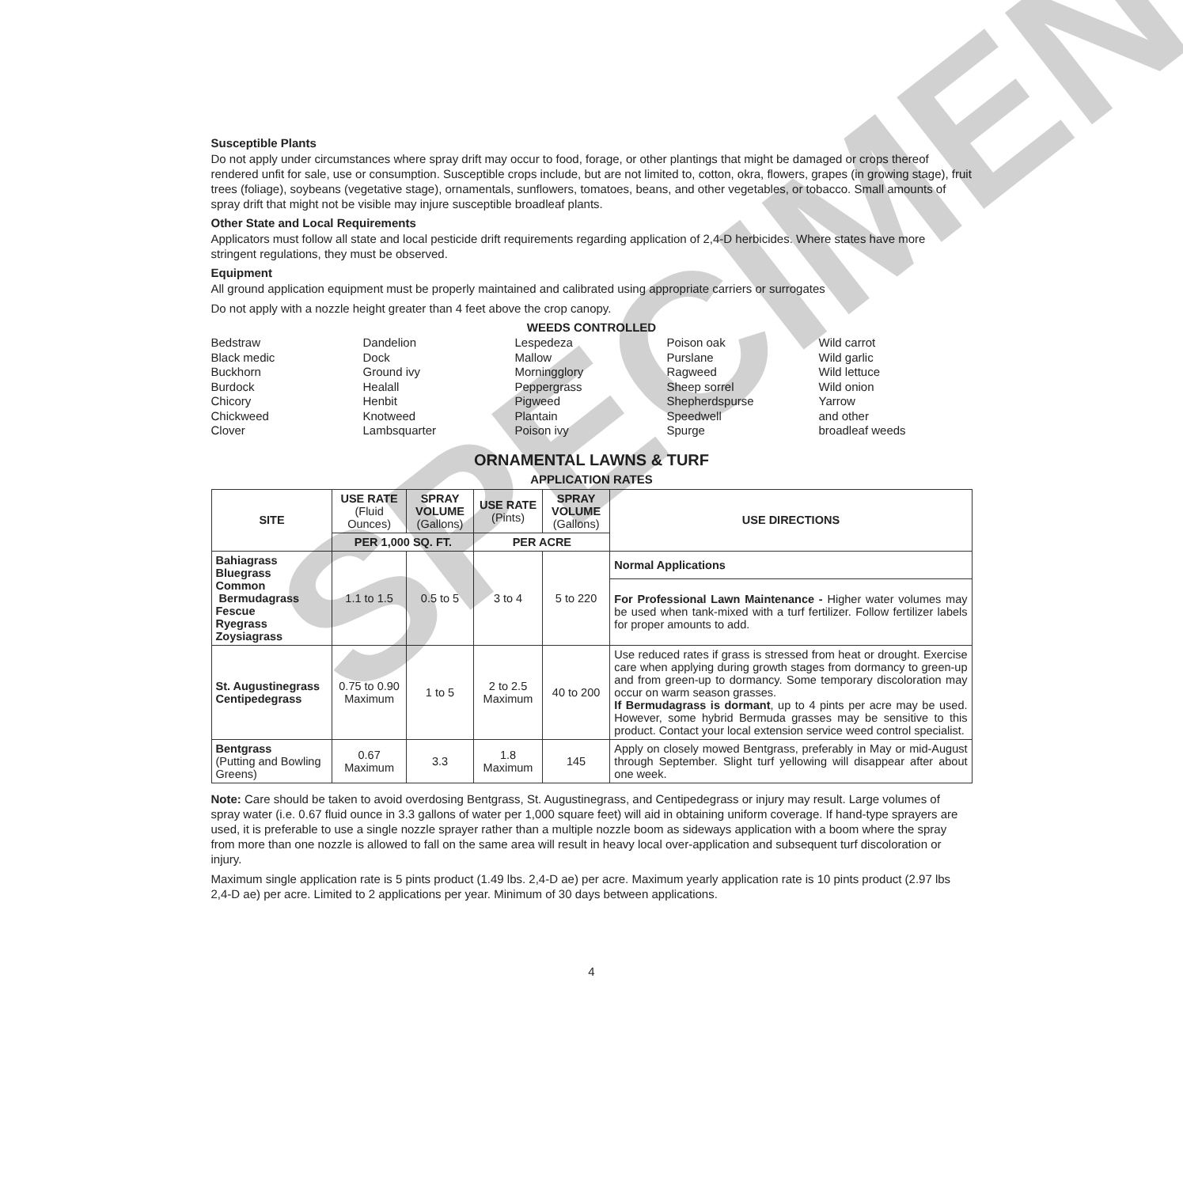Susceptible Plants
Do not apply under circumstances where spray drift may occur to food, forage, or other plantings that might be damaged or crops thereof rendered unfit for sale, use or consumption. Susceptible crops include, but are not limited to, cotton, okra, flowers, grapes (in growing stage), fruit trees (foliage), soybeans (vegetative stage), ornamentals, sunflowers, tomatoes, beans, and other vegetables, or tobacco. Small amounts of spray drift that might not be visible may injure susceptible broadleaf plants.
Other State and Local Requirements
Applicators must follow all state and local pesticide drift requirements regarding application of 2,4-D herbicides. Where states have more stringent regulations, they must be observed.
Equipment
All ground application equipment must be properly maintained and calibrated using appropriate carriers or surrogates
Do not apply with a nozzle height greater than 4 feet above the crop canopy.
WEEDS CONTROLLED
Bedstraw
Black medic
Buckhorn
Burdock
Chicory
Chickweed
Clover
Dandelion
Dock
Ground ivy
Healall
Henbit
Knotweed
Lambsquarter
Lespedeza
Mallow
Morningglory
Peppergrass
Pigweed
Plantain
Poison ivy
Poison oak
Purslane
Ragweed
Sheep sorrel
Shepherdspurse
Speedwell
Spurge
Wild carrot
Wild garlic
Wild lettuce
Wild onion
Yarrow
and other
broadleaf weeds
ORNAMENTAL LAWNS & TURF
APPLICATION RATES
| SITE | USE RATE (Fluid Ounces) | SPRAY VOLUME (Gallons) | USE RATE (Pints) | SPRAY VOLUME (Gallons) | USE DIRECTIONS |
| --- | --- | --- | --- | --- | --- |
| | PER 1,000 SQ. FT. | | PER ACRE | | |
| Bahiagrass Bluegrass Common Bermudagrass Fescue Ryegrass Zoysiagrass | 1.1 to 1.5 | 0.5 to 5 | 3 to 4 | 5 to 220 | Normal Applications |
| | | | | | For Professional Lawn Maintenance - Higher water volumes may be used when tank-mixed with a turf fertilizer. Follow fertilizer labels for proper amounts to add. |
| St. Augustinegrass Centipedegrass | 0.75 to 0.90 Maximum | 1 to 5 | 2 to 2.5 Maximum | 40 to 200 | Use reduced rates if grass is stressed from heat or drought. Exercise care when applying during growth stages from dormancy to green-up and from green-up to dormancy. Some temporary discoloration may occur on warm season grasses. If Bermudagrass is dormant , up to 4 pints per acre may be used. However, some hybrid Bermuda grasses may be sensitive to this product. Contact your local extension service weed control specialist. |
| Bentgrass (Putting and Bowling Greens) | 0.67 Maximum | 3.3 | 1.8 Maximum | 145 | Apply on closely mowed Bentgrass, preferably in May or mid-August through September. Slight turf yellowing will disappear after about one week. |
Note: Care should be taken to avoid overdosing Bentgrass, St. Augustinegrass, and Centipedegrass or injury may result. Large volumes of spray water (i.e. 0.67 fluid ounce in 3.3 gallons of water per 1,000 square feet) will aid in obtaining uniform coverage. If hand-type sprayers are used, it is preferable to use a single nozzle sprayer rather than a multiple nozzle boom as sideways application with a boom where the spray from more than one nozzle is allowed to fall on the same area will result in heavy local over-application and subsequent turf discoloration or injury.
Maximum single application rate is 5 pints product (1.49 lbs. 2,4-D ae) per acre. Maximum yearly application rate is 10 pints product (2.97 lbs 2,4-D ae) per acre. Limited to 2 applications per year. Minimum of 30 days between applications.
4
SPECIMEN